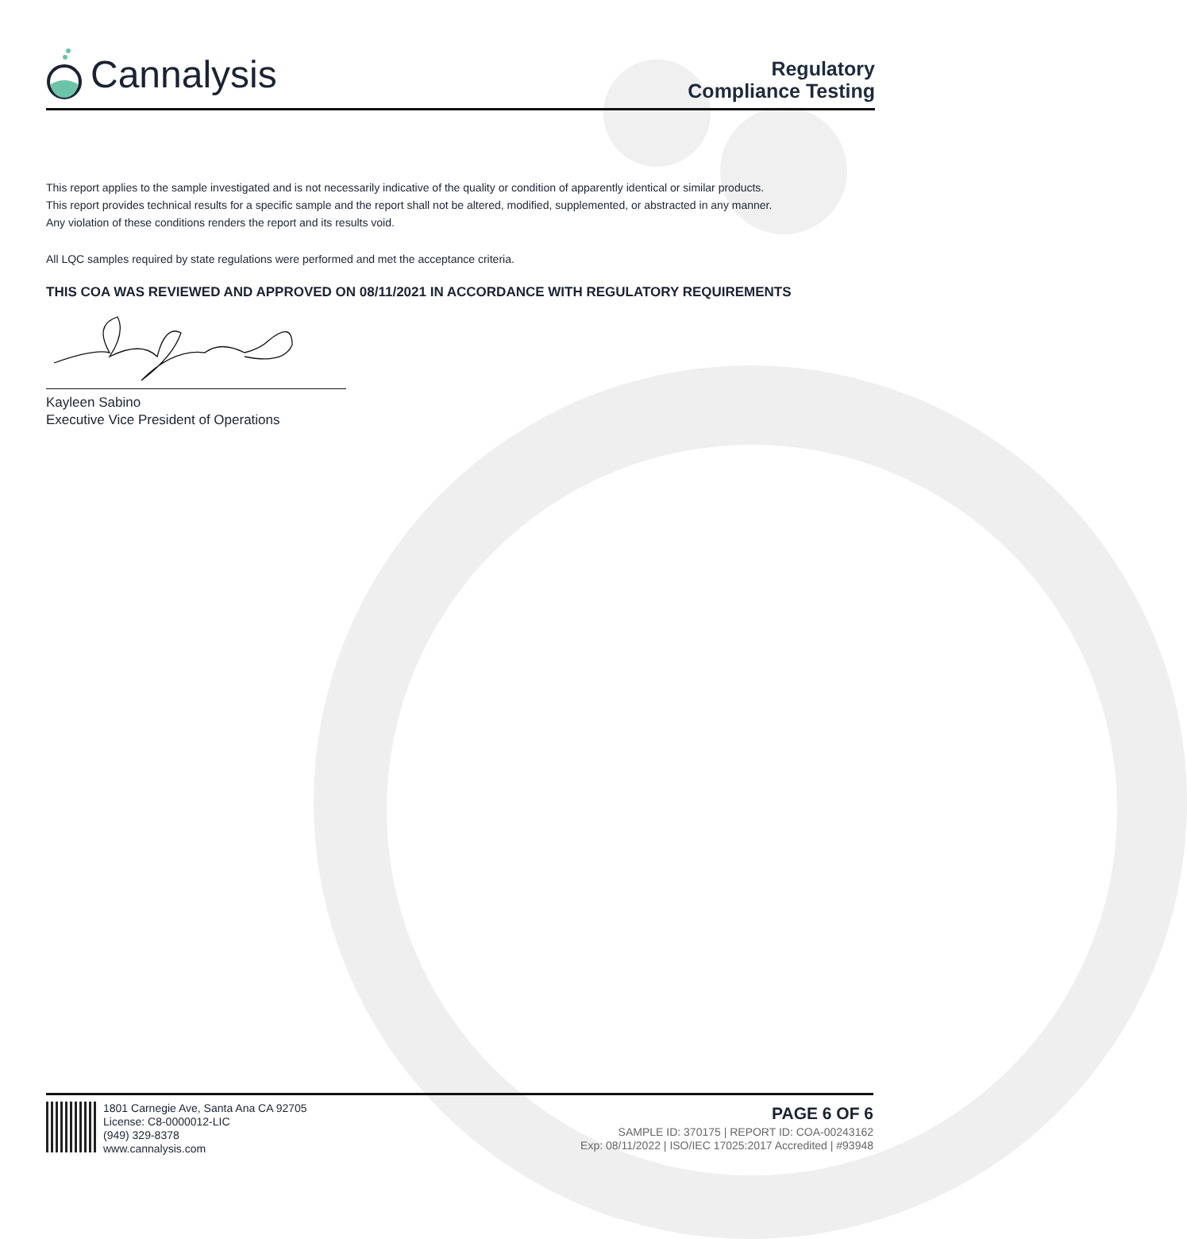Cannalysis
Regulatory
Compliance Testing
This report applies to the sample investigated and is not necessarily indicative of the quality or condition of apparently identical or similar products.
This report provides technical results for a specific sample and the report shall not be altered, modified, supplemented, or abstracted in any manner.
Any violation of these conditions renders the report and its results void.
All LQC samples required by state regulations were performed and met the acceptance criteria.
THIS COA WAS REVIEWED AND APPROVED ON 08/11/2021 IN ACCORDANCE WITH REGULATORY REQUIREMENTS
Kayleen Sabino
Executive Vice President of Operations
1801 Carnegie Ave, Santa Ana CA 92705
License: C8-0000012-LIC
(949) 329-8378
www.cannalysis.com
PAGE 6 OF 6
SAMPLE ID: 370175 | REPORT ID: COA-00243162
Exp: 08/11/2022 | ISO/IEC 17025:2017 Accredited | #93948